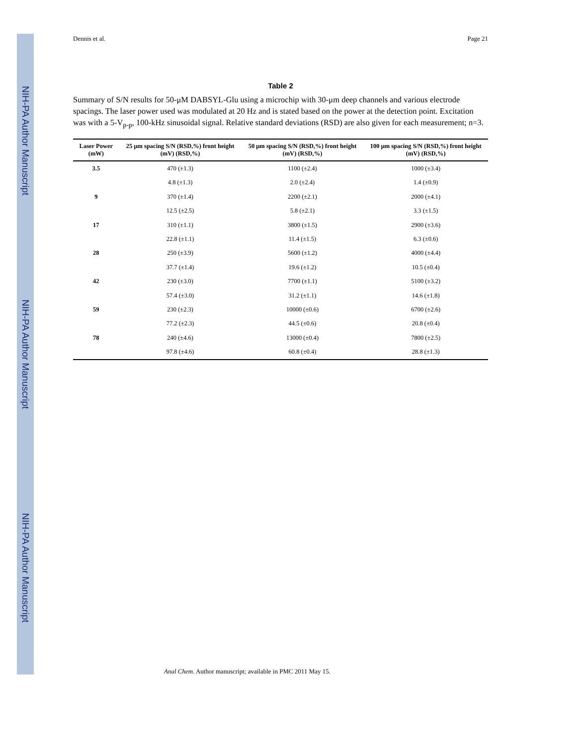NIH-PA Author Manuscript
NIH-PA Author Manuscript
NIH-PA Author Manuscript
Dennis et al. Page 21
Table 2
Summary of S/N results for 50-μM DABSYL-Glu using a microchip with 30-μm deep channels and various electrode spacings. The laser power used was modulated at 20 Hz and is stated based on the power at the detection point. Excitation was with a 5-V<sub>p-p</sub>, 100-kHz sinusoidal signal. Relative standard deviations (RSD) are also given for each measurement; n=3.
| Laser Power (mW) | 25 μm spacing S/N (RSD,%) front height (mV) (RSD,%) | 50 μm spacing S/N (RSD,%) front height (mV) (RSD,%) | 100 μm spacing S/N (RSD,%) front height (mV) (RSD,%) |
| --- | --- | --- | --- |
| 3.5 | 470 (±1.3) | 1100 (±2.4) | 1000 (±3.4) |
| | 4.8 (±1.3) | 2.0 (±2.4) | 1.4 (±0.9) |
| 9 | 370 (±1.4) | 2200 (±2.1) | 2000 (±4.1) |
| | 12.5 (±2.5) | 5.8 (±2.1) | 3.3 (±1.5) |
| 17 | 310 (±1.1) | 3800 (±1.5) | 2900 (±3.6) |
| | 22.8 (±1.1) | 11.4 (±1.5) | 6.3 (±0.6) |
| 28 | 250 (±3.9) | 5600 (±1.2) | 4000 (±4.4) |
| | 37.7 (±1.4) | 19.6 (±1.2) | 10.5 (±0.4) |
| 42 | 230 (±3.0) | 7700 (±1.1) | 5100 (±3.2) |
| | 57.4 (±3.0) | 31.2 (±1.1) | 14.6 (±1.8) |
| 59 | 230 (±2.3) | 10000 (±0.6) | 6700 (±2.6) |
| | 77.2 (±2.3) | 44.5 (±0.6) | 20.8 (±0.4) |
| 78 | 240 (±4.6) | 13000 (±0.4) | 7800 (±2.5) |
| | 97.8 (±4.6) | 60.8 (±0.4) | 28.8 (±1.3) |
Anal Chem. Author manuscript; available in PMC 2011 May 15.